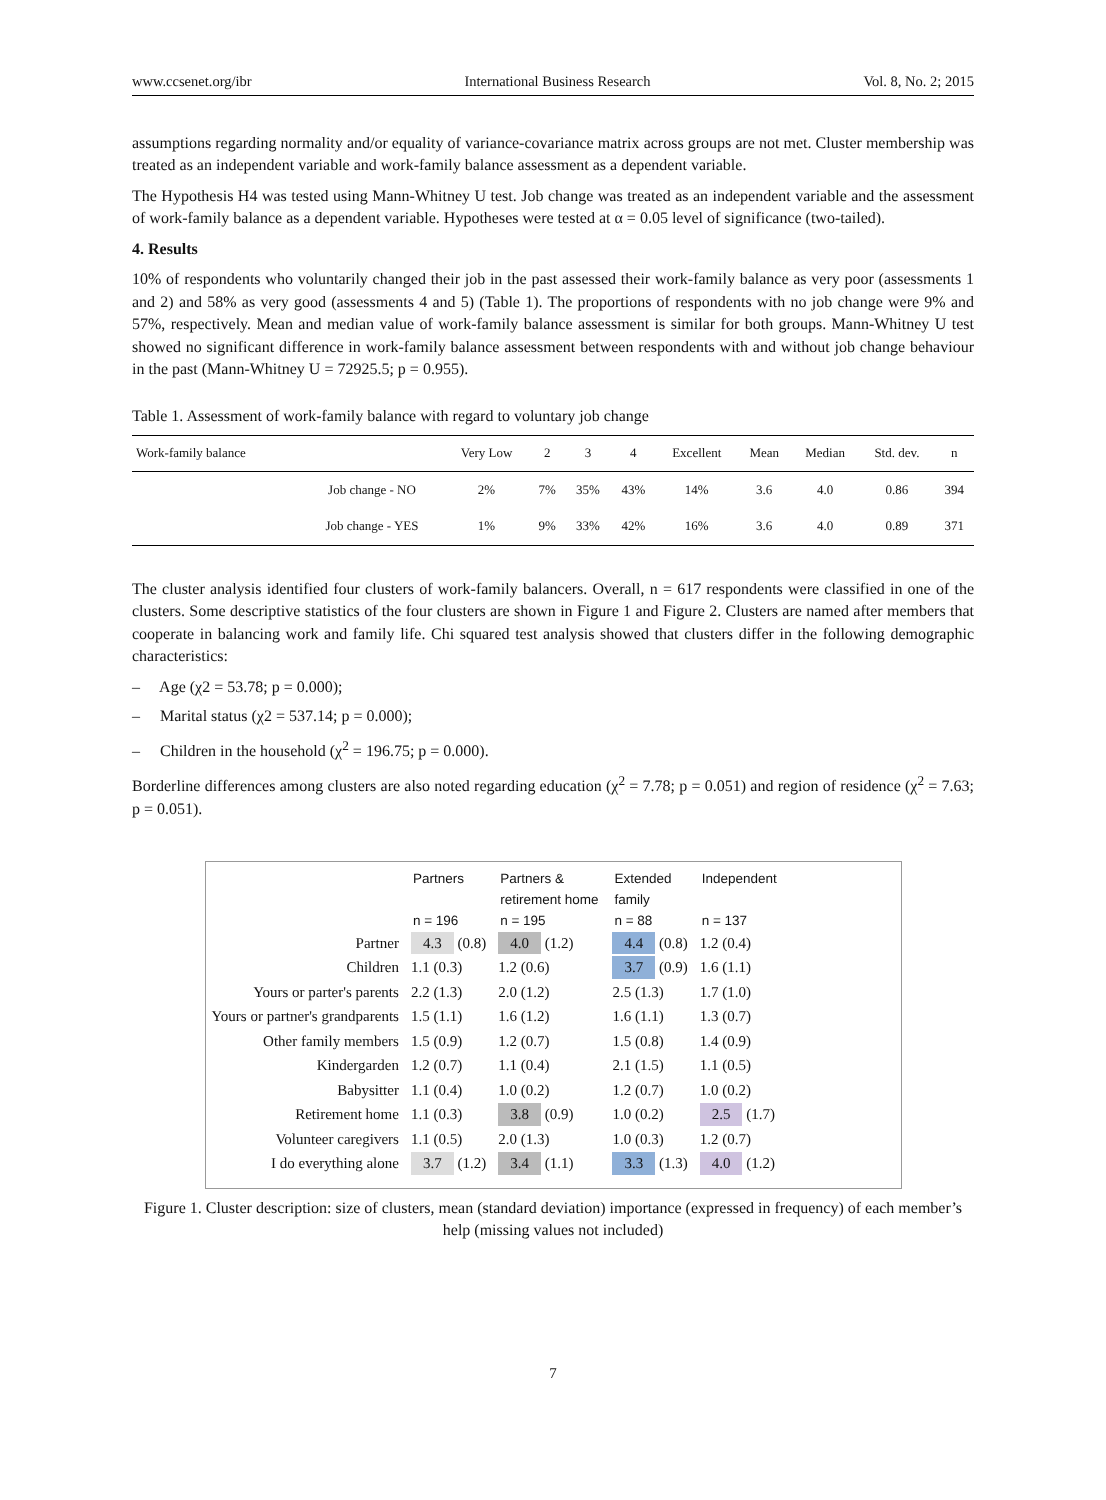www.ccsenet.org/ibr International Business Research Vol. 8, No. 2; 2015
assumptions regarding normality and/or equality of variance-covariance matrix across groups are not met. Cluster membership was treated as an independent variable and work-family balance assessment as a dependent variable.
The Hypothesis H4 was tested using Mann-Whitney U test. Job change was treated as an independent variable and the assessment of work-family balance as a dependent variable. Hypotheses were tested at α = 0.05 level of significance (two-tailed).
4. Results
10% of respondents who voluntarily changed their job in the past assessed their work-family balance as very poor (assessments 1 and 2) and 58% as very good (assessments 4 and 5) (Table 1). The proportions of respondents with no job change were 9% and 57%, respectively. Mean and median value of work-family balance assessment is similar for both groups. Mann-Whitney U test showed no significant difference in work-family balance assessment between respondents with and without job change behaviour in the past (Mann-Whitney U = 72925.5; p = 0.955).
Table 1. Assessment of work-family balance with regard to voluntary job change
| Work-family balance | | Very Low | 2 | 3 | 4 | Excellent | Mean | Median | Std. dev. | n |
| --- | --- | --- | --- | --- | --- | --- | --- | --- | --- | --- |
| | Job change - NO | 2% | 7% | 35% | 43% | 14% | 3.6 | 4.0 | 0.86 | 394 |
| | Job change - YES | 1% | 9% | 33% | 42% | 16% | 3.6 | 4.0 | 0.89 | 371 |
The cluster analysis identified four clusters of work-family balancers. Overall, n = 617 respondents were classified in one of the clusters. Some descriptive statistics of the four clusters are shown in Figure 1 and Figure 2. Clusters are named after members that cooperate in balancing work and family life. Chi squared test analysis showed that clusters differ in the following demographic characteristics:
– Age (χ2 = 53.78; p = 0.000);
– Marital status (χ2 = 537.14; p = 0.000);
– Children in the household (χ<sup>2</sup> = 196.75; p = 0.000).
Borderline differences among clusters are also noted regarding education (χ<sup>2</sup> = 7.78; p = 0.051) and region of residence (χ<sup>2</sup> = 7.63; p = 0.051).
| | Partners n = 196 | Partners & retirement home n = 195 | Extended family n = 88 | Independent n = 137 |
| --- | --- | --- | --- | --- |
| Partner | 4.3 (0.8) | 4.0 (1.2) | 4.4 (0.8) | 1.2 (0.4) |
| Children | 1.1 (0.3) | 1.2 (0.6) | 3.7 (0.9) | 1.6 (1.1) |
| Yours or parter's parents | 2.2 (1.3) | 2.0 (1.2) | 2.5 (1.3) | 1.7 (1.0) |
| Yours or partner's grandparents | 1.5 (1.1) | 1.6 (1.2) | 1.6 (1.1) | 1.3 (0.7) |
| Other family members | 1.5 (0.9) | 1.2 (0.7) | 1.5 (0.8) | 1.4 (0.9) |
| Kindergarden | 1.2 (0.7) | 1.1 (0.4) | 2.1 (1.5) | 1.1 (0.5) |
| Babysitter | 1.1 (0.4) | 1.0 (0.2) | 1.2 (0.7) | 1.0 (0.2) |
| Retirement home | 1.1 (0.3) | 3.8 (0.9) | 1.0 (0.2) | 2.5 (1.7) |
| Volunteer caregivers | 1.1 (0.5) | 2.0 (1.3) | 1.0 (0.3) | 1.2 (0.7) |
| I do everything alone | 3.7 (1.2) | 3.4 (1.1) | 3.3 (1.3) | 4.0 (1.2) |
Figure 1. Cluster description: size of clusters, mean (standard deviation) importance (expressed in frequency) of each member’s help (missing values not included)
7